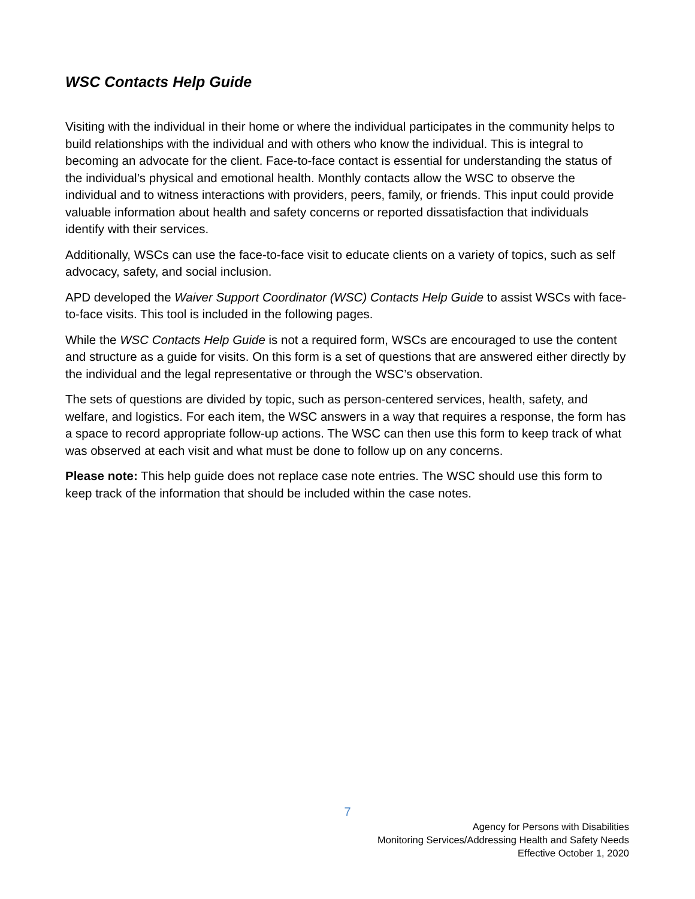WSC Contacts Help Guide
Visiting with the individual in their home or where the individual participates in the community helps to build relationships with the individual and with others who know the individual. This is integral to becoming an advocate for the client. Face-to-face contact is essential for understanding the status of the individual’s physical and emotional health. Monthly contacts allow the WSC to observe the individual and to witness interactions with providers, peers, family, or friends. This input could provide valuable information about health and safety concerns or reported dissatisfaction that individuals identify with their services.
Additionally, WSCs can use the face-to-face visit to educate clients on a variety of topics, such as self advocacy, safety, and social inclusion.
APD developed the Waiver Support Coordinator (WSC) Contacts Help Guide to assist WSCs with face-to-face visits. This tool is included in the following pages.
While the WSC Contacts Help Guide is not a required form, WSCs are encouraged to use the content and structure as a guide for visits. On this form is a set of questions that are answered either directly by the individual and the legal representative or through the WSC’s observation.
The sets of questions are divided by topic, such as person-centered services, health, safety, and welfare, and logistics. For each item, the WSC answers in a way that requires a response, the form has a space to record appropriate follow-up actions. The WSC can then use this form to keep track of what was observed at each visit and what must be done to follow up on any concerns.
Please note: This help guide does not replace case note entries. The WSC should use this form to keep track of the information that should be included within the case notes.
7
Agency for Persons with Disabilities
Monitoring Services/Addressing Health and Safety Needs
Effective October 1, 2020